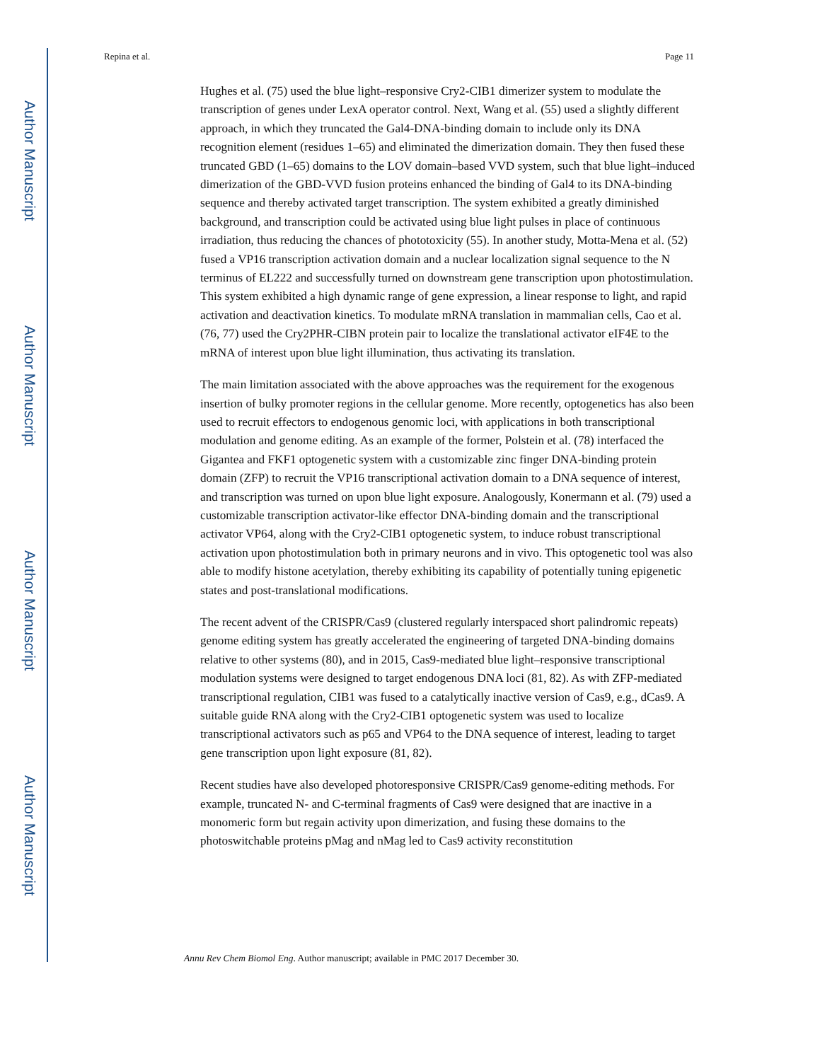Author Manuscript
Author Manuscript
Author Manuscript
Author Manuscript
Repina et al. Page 11
Hughes et al. (75) used the blue light–responsive Cry2-CIB1 dimerizer system to modulate the transcription of genes under LexA operator control. Next, Wang et al. (55) used a slightly different approach, in which they truncated the Gal4-DNA-binding domain to include only its DNA recognition element (residues 1–65) and eliminated the dimerization domain. They then fused these truncated GBD (1–65) domains to the LOV domain–based VVD system, such that blue light–induced dimerization of the GBD-VVD fusion proteins enhanced the binding of Gal4 to its DNA-binding sequence and thereby activated target transcription. The system exhibited a greatly diminished background, and transcription could be activated using blue light pulses in place of continuous irradiation, thus reducing the chances of phototoxicity (55). In another study, Motta-Mena et al. (52) fused a VP16 transcription activation domain and a nuclear localization signal sequence to the N terminus of EL222 and successfully turned on downstream gene transcription upon photostimulation. This system exhibited a high dynamic range of gene expression, a linear response to light, and rapid activation and deactivation kinetics. To modulate mRNA translation in mammalian cells, Cao et al. (76, 77) used the Cry2PHR-CIBN protein pair to localize the translational activator eIF4E to the mRNA of interest upon blue light illumination, thus activating its translation.
The main limitation associated with the above approaches was the requirement for the exogenous insertion of bulky promoter regions in the cellular genome. More recently, optogenetics has also been used to recruit effectors to endogenous genomic loci, with applications in both transcriptional modulation and genome editing. As an example of the former, Polstein et al. (78) interfaced the Gigantea and FKF1 optogenetic system with a customizable zinc finger DNA-binding protein domain (ZFP) to recruit the VP16 transcriptional activation domain to a DNA sequence of interest, and transcription was turned on upon blue light exposure. Analogously, Konermann et al. (79) used a customizable transcription activator-like effector DNA-binding domain and the transcriptional activator VP64, along with the Cry2-CIB1 optogenetic system, to induce robust transcriptional activation upon photostimulation both in primary neurons and in vivo. This optogenetic tool was also able to modify histone acetylation, thereby exhibiting its capability of potentially tuning epigenetic states and post-translational modifications.
The recent advent of the CRISPR/Cas9 (clustered regularly interspaced short palindromic repeats) genome editing system has greatly accelerated the engineering of targeted DNA-binding domains relative to other systems (80), and in 2015, Cas9-mediated blue light–responsive transcriptional modulation systems were designed to target endogenous DNA loci (81, 82). As with ZFP-mediated transcriptional regulation, CIB1 was fused to a catalytically inactive version of Cas9, e.g., dCas9. A suitable guide RNA along with the Cry2-CIB1 optogenetic system was used to localize transcriptional activators such as p65 and VP64 to the DNA sequence of interest, leading to target gene transcription upon light exposure (81, 82).
Recent studies have also developed photoresponsive CRISPR/Cas9 genome-editing methods. For example, truncated N- and C-terminal fragments of Cas9 were designed that are inactive in a monomeric form but regain activity upon dimerization, and fusing these domains to the photoswitchable proteins pMag and nMag led to Cas9 activity reconstitution
Annu Rev Chem Biomol Eng. Author manuscript; available in PMC 2017 December 30.